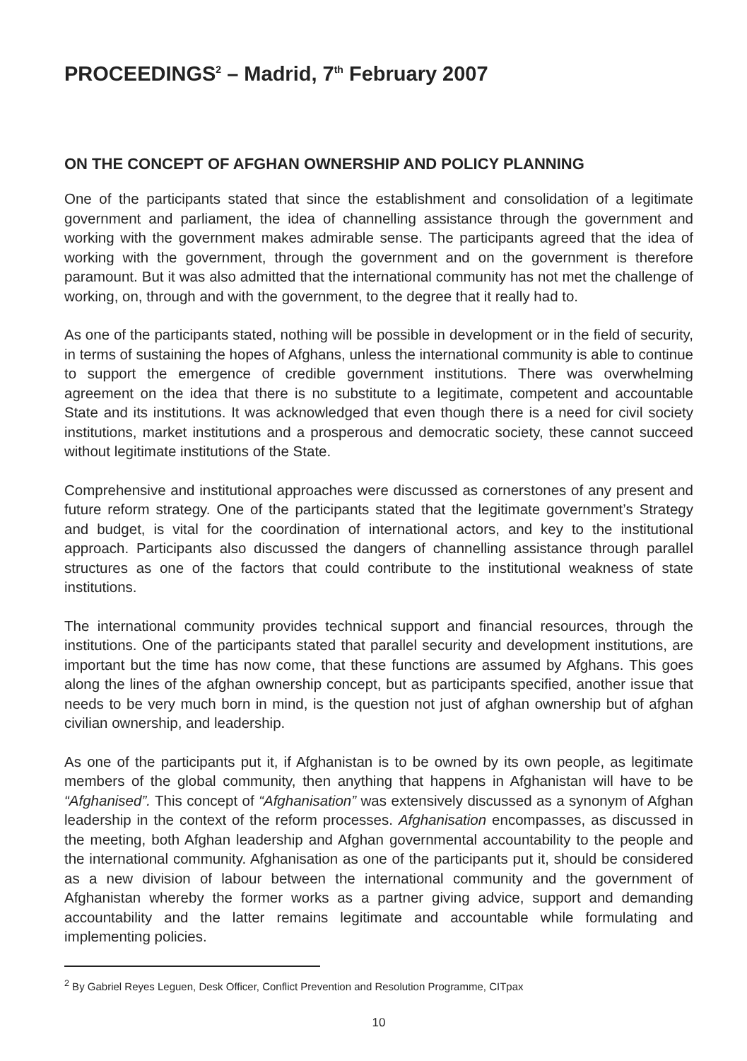PROCEEDINGS<sup>2</sup> – Madrid, 7<sup>th</sup> February 2007
ON THE CONCEPT OF AFGHAN OWNERSHIP AND POLICY PLANNING
One of the participants stated that since the establishment and consolidation of a legitimate government and parliament, the idea of channelling assistance through the government and working with the government makes admirable sense. The participants agreed that the idea of working with the government, through the government and on the government is therefore paramount. But it was also admitted that the international community has not met the challenge of working, on, through and with the government, to the degree that it really had to.
As one of the participants stated, nothing will be possible in development or in the field of security, in terms of sustaining the hopes of Afghans, unless the international community is able to continue to support the emergence of credible government institutions. There was overwhelming agreement on the idea that there is no substitute to a legitimate, competent and accountable State and its institutions. It was acknowledged that even though there is a need for civil society institutions, market institutions and a prosperous and democratic society, these cannot succeed without legitimate institutions of the State.
Comprehensive and institutional approaches were discussed as cornerstones of any present and future reform strategy. One of the participants stated that the legitimate government’s Strategy and budget, is vital for the coordination of international actors, and key to the institutional approach. Participants also discussed the dangers of channelling assistance through parallel structures as one of the factors that could contribute to the institutional weakness of state institutions.
The international community provides technical support and financial resources, through the institutions. One of the participants stated that parallel security and development institutions, are important but the time has now come, that these functions are assumed by Afghans. This goes along the lines of the afghan ownership concept, but as participants specified, another issue that needs to be very much born in mind, is the question not just of afghan ownership but of afghan civilian ownership, and leadership.
As one of the participants put it, if Afghanistan is to be owned by its own people, as legitimate members of the global community, then anything that happens in Afghanistan will have to be “Afghanised”. This concept of “Afghanisation” was extensively discussed as a synonym of Afghan leadership in the context of the reform processes. Afghanisation encompasses, as discussed in the meeting, both Afghan leadership and Afghan governmental accountability to the people and the international community. Afghanisation as one of the participants put it, should be considered as a new division of labour between the international community and the government of Afghanistan whereby the former works as a partner giving advice, support and demanding accountability and the latter remains legitimate and accountable while formulating and implementing policies.
<sup>2</sup> By Gabriel Reyes Leguen, Desk Officer, Conflict Prevention and Resolution Programme, CITpax
10